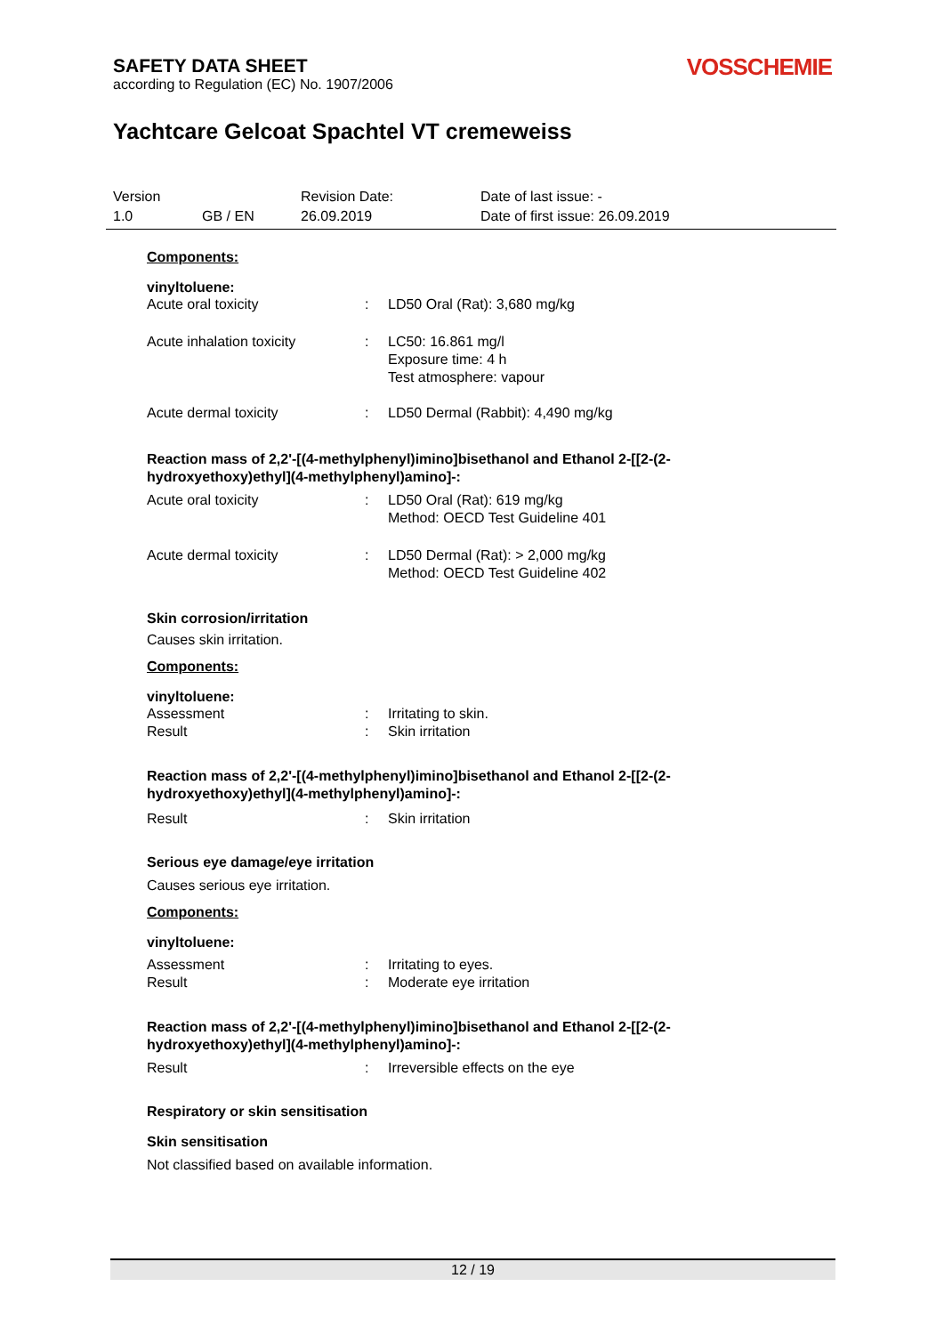SAFETY DATA SHEET
according to Regulation (EC) No. 1907/2006
VOSSCHEMIE
Yachtcare Gelcoat Spachtel VT cremeweiss
| Version | | Revision Date: | Date of last issue: - |
| 1.0 | GB / EN | 26.09.2019 | Date of first issue: 26.09.2019 |
Components:
vinyltoluene:
Acute oral toxicity : LD50 Oral (Rat): 3,680 mg/kg
Acute inhalation toxicity : LC50: 16.861 mg/l
Exposure time: 4 h
Test atmosphere: vapour
Acute dermal toxicity : LD50 Dermal (Rabbit): 4,490 mg/kg
Reaction mass of 2,2'-[(4-methylphenyl)imino]bisethanol and Ethanol 2-[[2-(2-hydroxyethoxy)ethyl](4-methylphenyl)amino]-:
Acute oral toxicity : LD50 Oral (Rat): 619 mg/kg
Method: OECD Test Guideline 401
Acute dermal toxicity : LD50 Dermal (Rat): > 2,000 mg/kg
Method: OECD Test Guideline 402
Skin corrosion/irritation
Causes skin irritation.
Components:
vinyltoluene:
Assessment
Result
:
:
Irritating to skin.
Skin irritation
Reaction mass of 2,2'-[(4-methylphenyl)imino]bisethanol and Ethanol 2-[[2-(2-hydroxyethoxy)ethyl](4-methylphenyl)amino]-:
Result : Skin irritation
Serious eye damage/eye irritation
Causes serious eye irritation.
Components:
vinyltoluene:
Assessment
Result
:
:
Irritating to eyes.
Moderate eye irritation
Reaction mass of 2,2'-[(4-methylphenyl)imino]bisethanol and Ethanol 2-[[2-(2-hydroxyethoxy)ethyl](4-methylphenyl)amino]-:
Result : Irreversible effects on the eye
Respiratory or skin sensitisation
Skin sensitisation
Not classified based on available information.
12 / 19